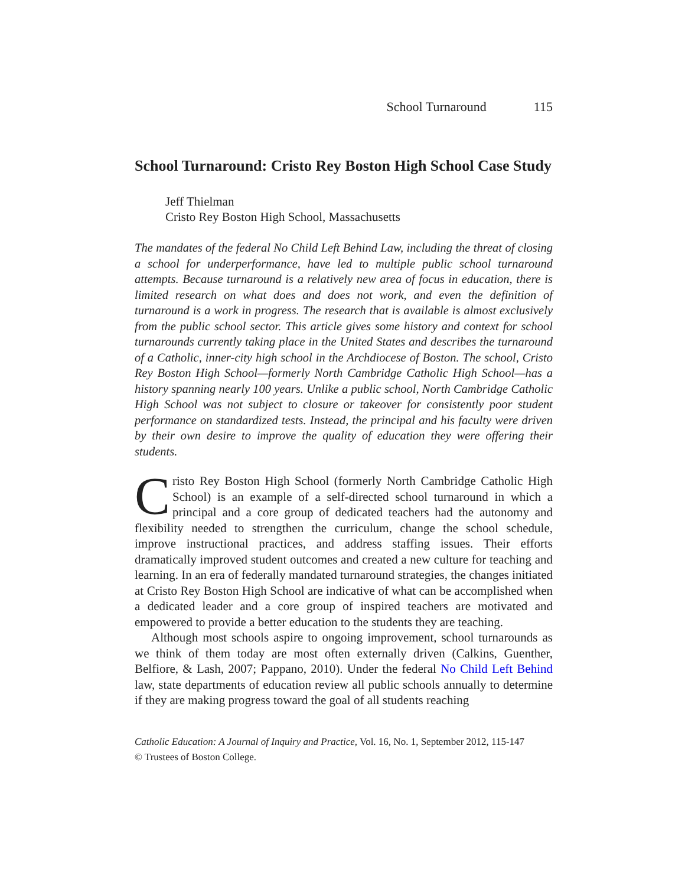School Turnaround 115
School Turnaround: Cristo Rey Boston High School Case Study
Jeff Thielman
Cristo Rey Boston High School, Massachusetts
The mandates of the federal No Child Left Behind Law, including the threat of closing a school for underperformance, have led to multiple public school turnaround attempts. Because turnaround is a relatively new area of focus in education, there is limited research on what does and does not work, and even the definition of turnaround is a work in progress. The research that is available is almost exclusively from the public school sector. This article gives some history and context for school turnarounds currently taking place in the United States and describes the turnaround of a Catholic, inner-city high school in the Archdiocese of Boston. The school, Cristo Rey Boston High School—formerly North Cambridge Catholic High School—has a history spanning nearly 100 years. Unlike a public school, North Cambridge Catholic High School was not subject to closure or takeover for consistently poor student performance on standardized tests. Instead, the principal and his faculty were driven by their own desire to improve the quality of education they were offering their students.
Cristo Rey Boston High School (formerly North Cambridge Catholic High School) is an example of a self-directed school turnaround in which a principal and a core group of dedicated teachers had the autonomy and flexibility needed to strengthen the curriculum, change the school schedule, improve instructional practices, and address staffing issues. Their efforts dramatically improved student outcomes and created a new culture for teaching and learning. In an era of federally mandated turnaround strategies, the changes initiated at Cristo Rey Boston High School are indicative of what can be accomplished when a dedicated leader and a core group of inspired teachers are motivated and empowered to provide a better education to the students they are teaching.
Although most schools aspire to ongoing improvement, school turnarounds as we think of them today are most often externally driven (Calkins, Guenther, Belfiore, & Lash, 2007; Pappano, 2010). Under the federal No Child Left Behind law, state departments of education review all public schools annually to determine if they are making progress toward the goal of all students reaching
Catholic Education: A Journal of Inquiry and Practice, Vol. 16, No. 1, September 2012, 115-147
© Trustees of Boston College.